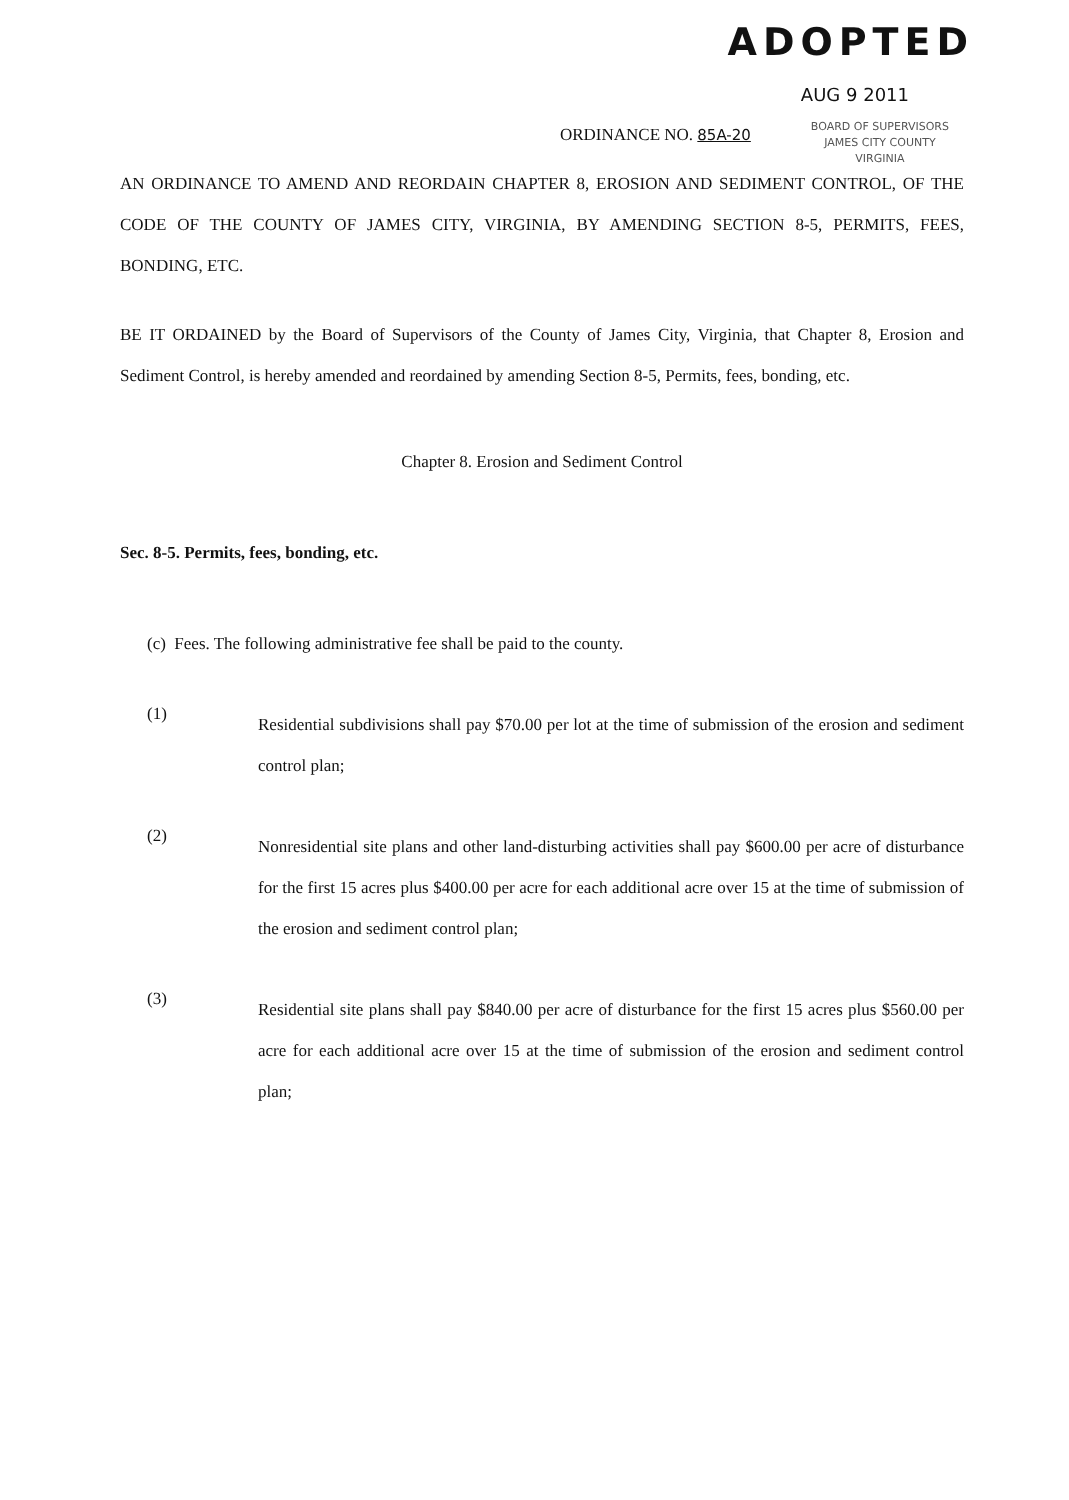ADOPTED
AUG 9 2011
ORDINANCE NO. 85A-20
BOARD OF SUPERVISORS
JAMES CITY COUNTY
VIRGINIA
AN ORDINANCE TO AMEND AND REORDAIN CHAPTER 8, EROSION AND SEDIMENT CONTROL, OF THE CODE OF THE COUNTY OF JAMES CITY, VIRGINIA, BY AMENDING SECTION 8-5, PERMITS, FEES, BONDING, ETC.
BE IT ORDAINED by the Board of Supervisors of the County of James City, Virginia, that Chapter 8, Erosion and Sediment Control, is hereby amended and reordained by amending Section 8-5, Permits, fees, bonding, etc.
Chapter 8. Erosion and Sediment Control
Sec. 8-5. Permits, fees, bonding, etc.
(c) Fees. The following administrative fee shall be paid to the county.
(1)
Residential subdivisions shall pay $70.00 per lot at the time of submission of the erosion and sediment control plan;
(2)
Nonresidential site plans and other land-disturbing activities shall pay $600.00 per acre of disturbance for the first 15 acres plus $400.00 per acre for each additional acre over 15 at the time of submission of the erosion and sediment control plan;
(3)
Residential site plans shall pay $840.00 per acre of disturbance for the first 15 acres plus $560.00 per acre for each additional acre over 15 at the time of submission of the erosion and sediment control plan;